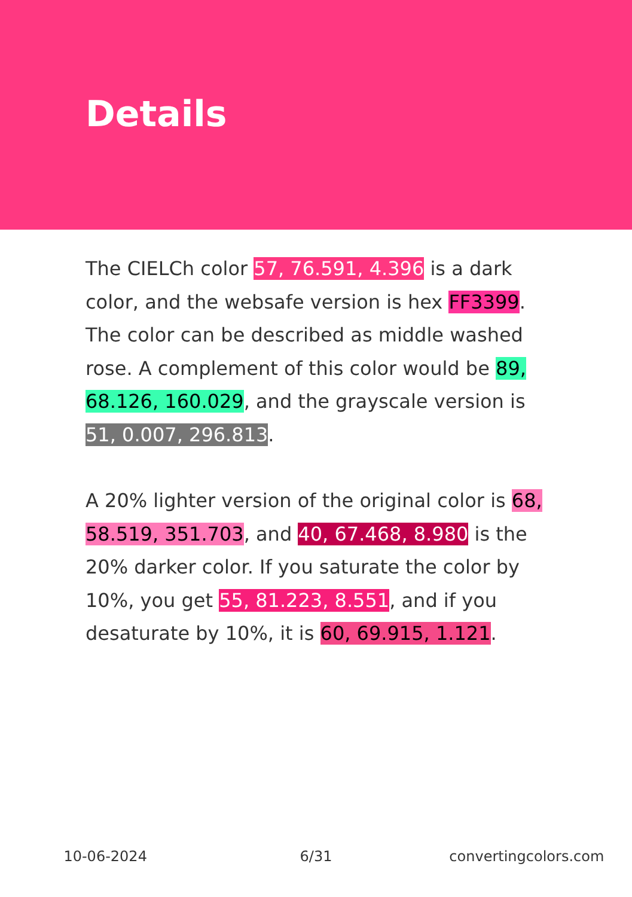Details
The CIELCh color 57, 76.591, 4.396 is a dark color, and the websafe version is hex FF3399. The color can be described as middle washed rose. A complement of this color would be 89, 68.126, 160.029, and the grayscale version is 51, 0.007, 296.813.
A 20% lighter version of the original color is 68, 58.519, 351.703, and 40, 67.468, 8.980 is the 20% darker color. If you saturate the color by 10%, you get 55, 81.223, 8.551, and if you desaturate by 10%, it is 60, 69.915, 1.121.
10-06-2024 6/31 convertingcolors.com